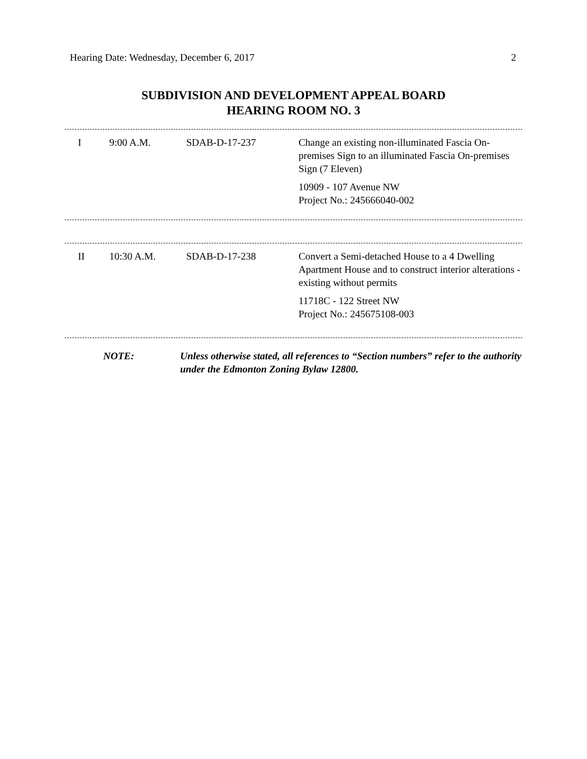Hearing Date: Wednesday, December 6, 2017 2
SUBDIVISION AND DEVELOPMENT APPEAL BOARD
HEARING ROOM NO. 3
| I | 9:00 A.M. | SDAB-D-17-237 | Change an existing non-illuminated Fascia On-premises Sign to an illuminated Fascia On-premises Sign (7 Eleven) 10909 - 107 Avenue NW Project No.: 245666040-002 |
| II | 10:30 A.M. | SDAB-D-17-238 | Convert a Semi-detached House to a 4 Dwelling Apartment House and to construct interior alterations - existing without permits 11718C - 122 Street NW Project No.: 245675108-003 |
| | NOTE: | Unless otherwise stated, all references to “Section numbers” refer to the authority under the Edmonton Zoning Bylaw 12800. |